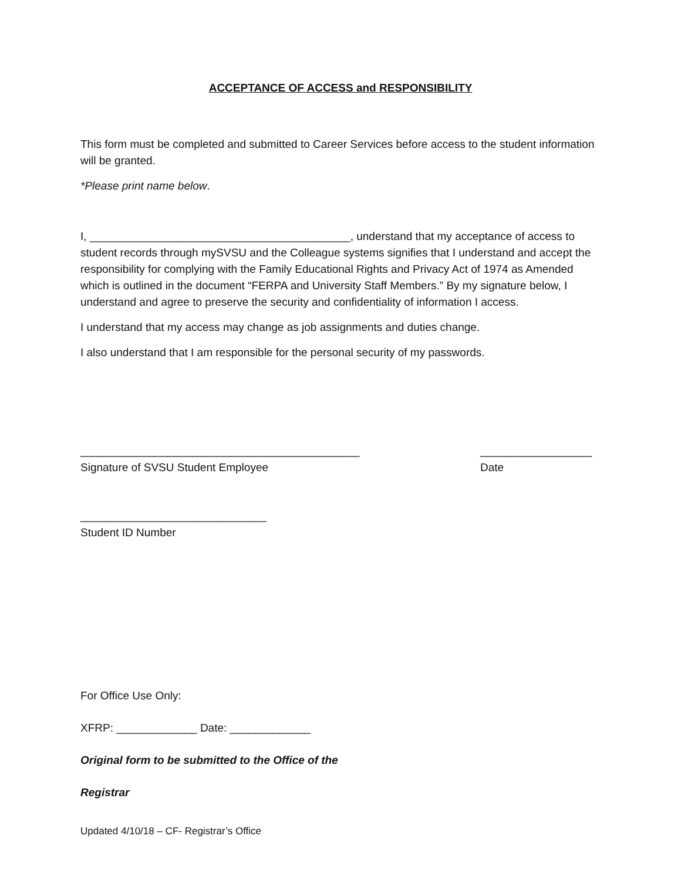ACCEPTANCE OF ACCESS and RESPONSIBILITY
This form must be completed and submitted to Career Services before access to the student information will be granted.
*Please print name below.
I, __________________________________________, understand that my acceptance of access to student records through mySVSU and the Colleague systems signifies that I understand and accept the responsibility for complying with the Family Educational Rights and Privacy Act of 1974 as Amended which is outlined in the document “FERPA and University Staff Members.” By my signature below, I understand and agree to preserve the security and confidentiality of information I access.
I understand that my access may change as job assignments and duties change.
I also understand that I am responsible for the personal security of my passwords.
_____________________________________________
Signature of SVSU Student Employee
__________________
Date
______________________________
Student ID Number
For Office Use Only:
XFRP: _____________ Date: _____________
Original form to be submitted to the Office of the
Registrar
Updated 4/10/18 – CF- Registrar’s Office